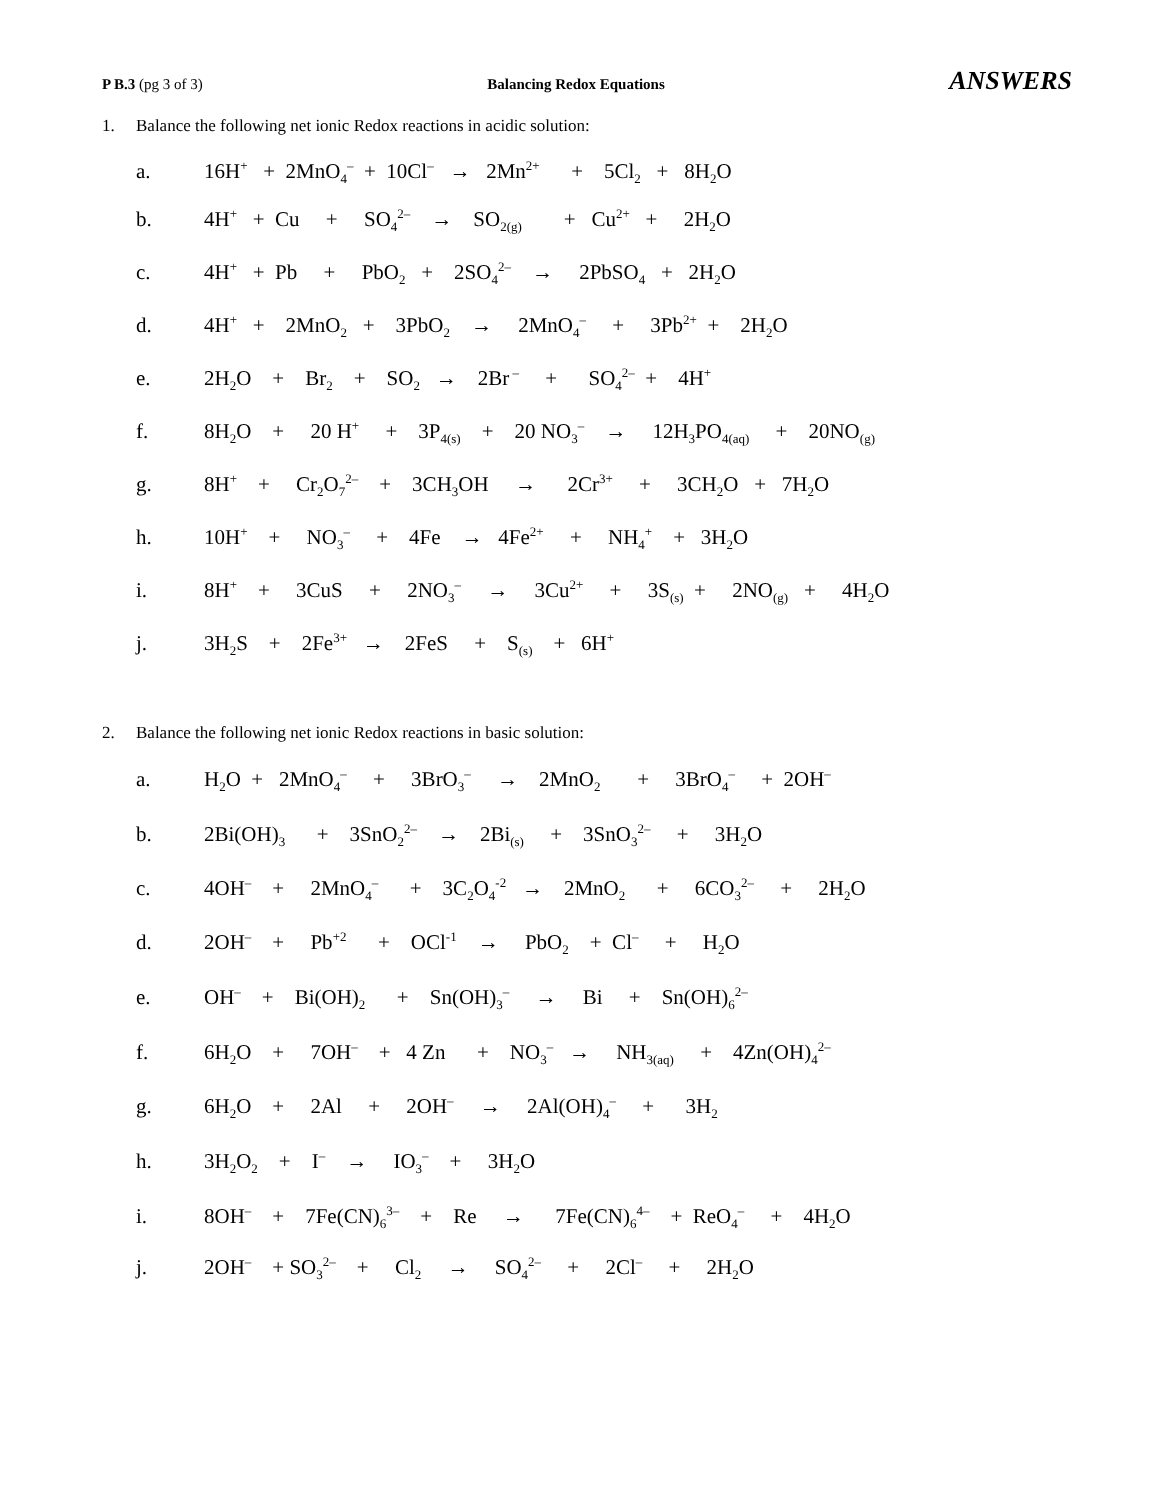P B.3 (pg 3 of 3) Balancing Redox Equations
ANSWERS
1. Balance the following net ionic Redox reactions in acidic solution:
a. 16H<sup>+</sup> + 2MnO<sub>4</sub><sup>–</sup> + 10Cl<sup>–</sup> → 2Mn<sup>2+</sup> + 5Cl<sub>2</sub> + 8H<sub>2</sub>O
b. 4H<sup>+</sup> + Cu + SO<sub>4</sub><sup>2–</sup> → SO<sub>2(g)</sub> + Cu<sup>2+</sup> + 2H<sub>2</sub>O
c. 4H<sup>+</sup> + Pb + PbO<sub>2</sub> + 2SO<sub>4</sub><sup>2–</sup> → 2PbSO<sub>4</sub> + 2H<sub>2</sub>O
d. 4H<sup>+</sup> + 2MnO<sub>2</sub> + 3PbO<sub>2</sub> → 2MnO<sub>4</sub><sup>–</sup> + 3Pb<sup>2+</sup> + 2H<sub>2</sub>O
e. 2H<sub>2</sub>O + Br<sub>2</sub> + SO<sub>2</sub> → 2Br<sup>–</sup> + SO<sub>4</sub><sup>2–</sup> + 4H<sup>+</sup>
f. 8H<sub>2</sub>O + 20 H<sup>+</sup> + 3P<sub>4(s)</sub> + 20 NO<sub>3</sub><sup>–</sup> → 12H<sub>3</sub>PO<sub>4(aq)</sub> + 20NO<sub>(g)</sub>
g. 8H<sup>+</sup> + Cr<sub>2</sub>O<sub>7</sub><sup>2–</sup> + 3CH<sub>3</sub>OH → 2Cr<sup>3+</sup> + 3CH<sub>2</sub>O + 7H<sub>2</sub>O
h. 10H<sup>+</sup> + NO<sub>3</sub><sup>–</sup> + 4Fe → 4Fe<sup>2+</sup> + NH<sub>4</sub><sup>+</sup> + 3H<sub>2</sub>O
i. 8H<sup>+</sup> + 3CuS + 2NO<sub>3</sub><sup>–</sup> → 3Cu<sup>2+</sup> + 3S<sub>(s)</sub> + 2NO<sub>(g)</sub> + 4H<sub>2</sub>O
j. 3H<sub>2</sub>S + 2Fe<sup>3+</sup> → 2FeS + S<sub>(s)</sub> + 6H<sup>+</sup>
2. Balance the following net ionic Redox reactions in basic solution:
a. H<sub>2</sub>O + 2MnO<sub>4</sub><sup>–</sup> + 3BrO<sub>3</sub><sup>–</sup> → 2MnO<sub>2</sub> + 3BrO<sub>4</sub><sup>–</sup> + 2OH<sup>–</sup>
b. 2Bi(OH)<sub>3</sub> + 3SnO<sub>2</sub><sup>2–</sup> → 2Bi<sub>(s)</sub> + 3SnO<sub>3</sub><sup>2–</sup> + 3H<sub>2</sub>O
c. 4OH<sup>–</sup> + 2MnO<sub>4</sub><sup>–</sup> + 3C<sub>2</sub>O<sub>4</sub><sup>-2</sup> → 2MnO<sub>2</sub> + 6CO<sub>3</sub><sup>2–</sup> + 2H<sub>2</sub>O
d. 2OH<sup>–</sup> + Pb<sup>+2</sup> + OCl<sup>-1</sup> → PbO<sub>2</sub> + Cl<sup>–</sup> + H<sub>2</sub>O
e. OH<sup>–</sup> + Bi(OH)<sub>2</sub> + Sn(OH)<sub>3</sub><sup>–</sup> → Bi + Sn(OH)<sub>6</sub><sup>2–</sup>
f. 6H<sub>2</sub>O + 7OH<sup>–</sup> + 4 Zn + NO<sub>3</sub><sup>–</sup> → NH<sub>3(aq)</sub> + 4Zn(OH)<sub>4</sub><sup>2–</sup>
g. 6H<sub>2</sub>O + 2Al + 2OH<sup>–</sup> → 2Al(OH)<sub>4</sub><sup>–</sup> + 3H<sub>2</sub>
h. 3H<sub>2</sub>O<sub>2</sub> + I<sup>–</sup> → IO<sub>3</sub><sup>–</sup> + 3H<sub>2</sub>O
i. 8OH<sup>–</sup> + 7Fe(CN)<sub>6</sub><sup>3–</sup> + Re → 7Fe(CN)<sub>6</sub><sup>4–</sup> + ReO<sub>4</sub><sup>–</sup> + 4H<sub>2</sub>O
j. 2OH<sup>–</sup> + SO<sub>3</sub><sup>2–</sup> + Cl<sub>2</sub> → SO<sub>4</sub><sup>2–</sup> + 2Cl<sup>–</sup> + 2H<sub>2</sub>O